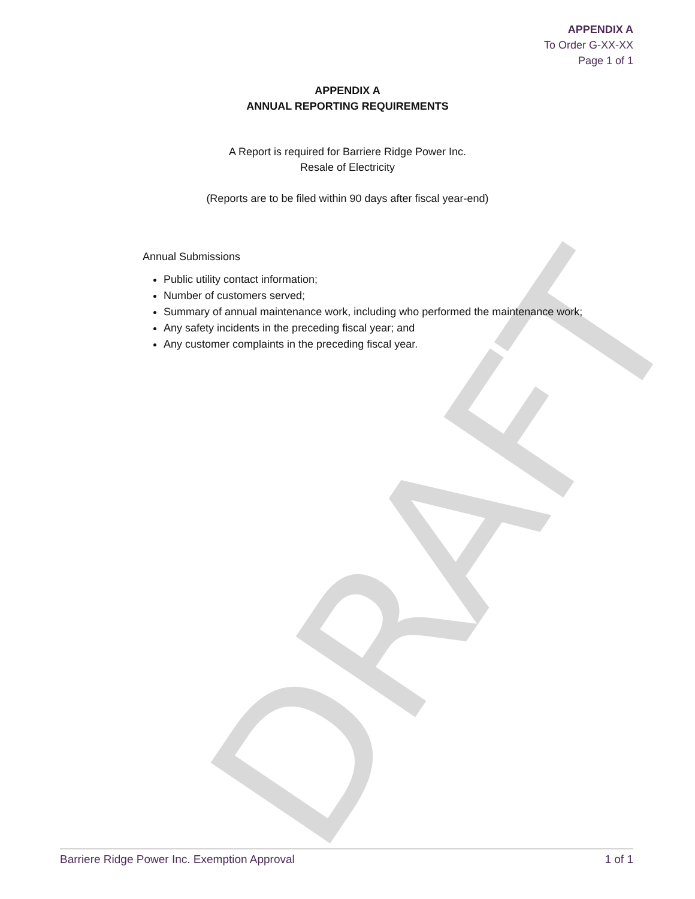DRAFT
APPENDIX A
To Order G-XX-XX
Page 1 of 1
APPENDIX A
ANNUAL REPORTING REQUIREMENTS
A Report is required for Barriere Ridge Power Inc.
Resale of Electricity
(Reports are to be filed within 90 days after fiscal year-end)
Annual Submissions
Public utility contact information;
Number of customers served;
Summary of annual maintenance work, including who performed the maintenance work;
Any safety incidents in the preceding fiscal year; and
Any customer complaints in the preceding fiscal year.
Barriere Ridge Power Inc. Exemption Approval 1 of 1